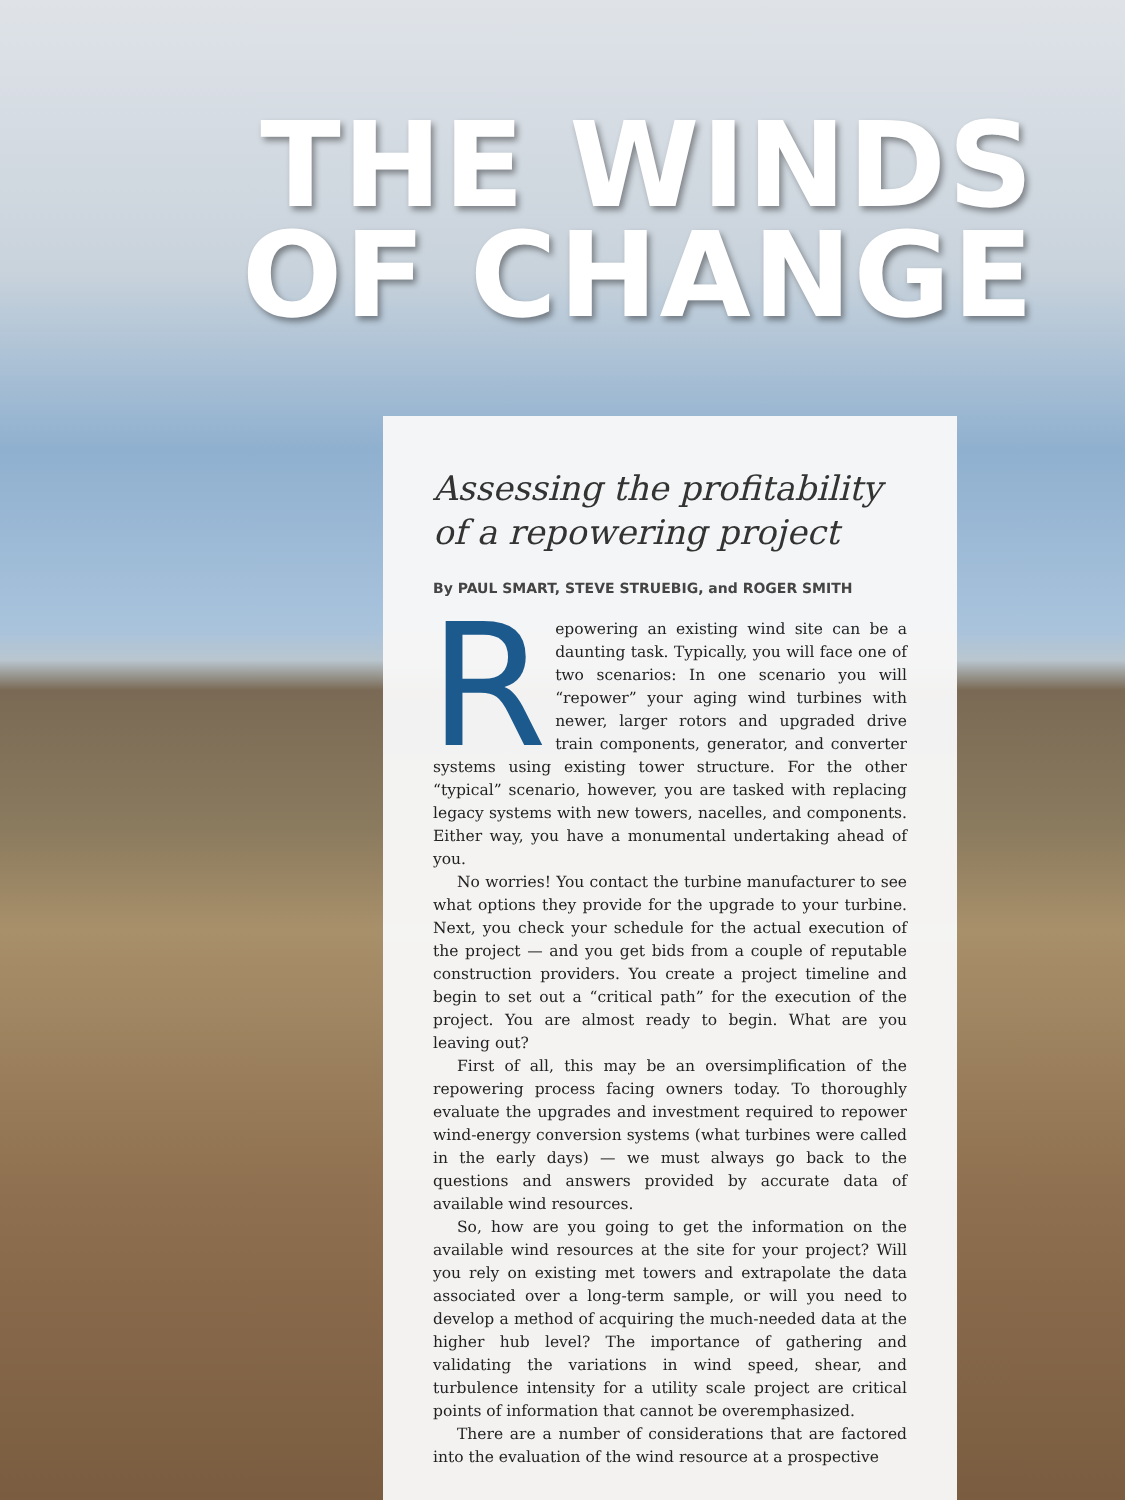THE WINDS
OF CHANGE
Assessing the profitability
of a repowering project
By PAUL SMART, STEVE STRUEBIG, and ROGER SMITH
Repowering an existing wind site can be a daunting task. Typically, you will face one of two scenarios: In one scenario you will “repower” your aging wind turbines with newer, larger rotors and upgraded drive train components, generator, and converter systems using existing tower structure. For the other “typical” scenario, however, you are tasked with replacing legacy systems with new towers, nacelles, and components. Either way, you have a monumental undertaking ahead of you.
No worries! You contact the turbine manufacturer to see what options they provide for the upgrade to your turbine. Next, you check your schedule for the actual execution of the project — and you get bids from a couple of reputable construction providers. You create a project timeline and begin to set out a “critical path” for the execution of the project. You are almost ready to begin. What are you leaving out?
First of all, this may be an oversimplification of the repowering process facing owners today. To thoroughly evaluate the upgrades and investment required to repower wind-energy conversion systems (what turbines were called in the early days) — we must always go back to the questions and answers provided by accurate data of available wind resources.
So, how are you going to get the information on the available wind resources at the site for your project? Will you rely on existing met towers and extrapolate the data associated over a long-term sample, or will you need to develop a method of acquiring the much-needed data at the higher hub level? The importance of gathering and validating the variations in wind speed, shear, and turbulence intensity for a utility scale project are critical points of information that cannot be overemphasized.
There are a number of considerations that are factored into the evaluation of the wind resource at a prospective